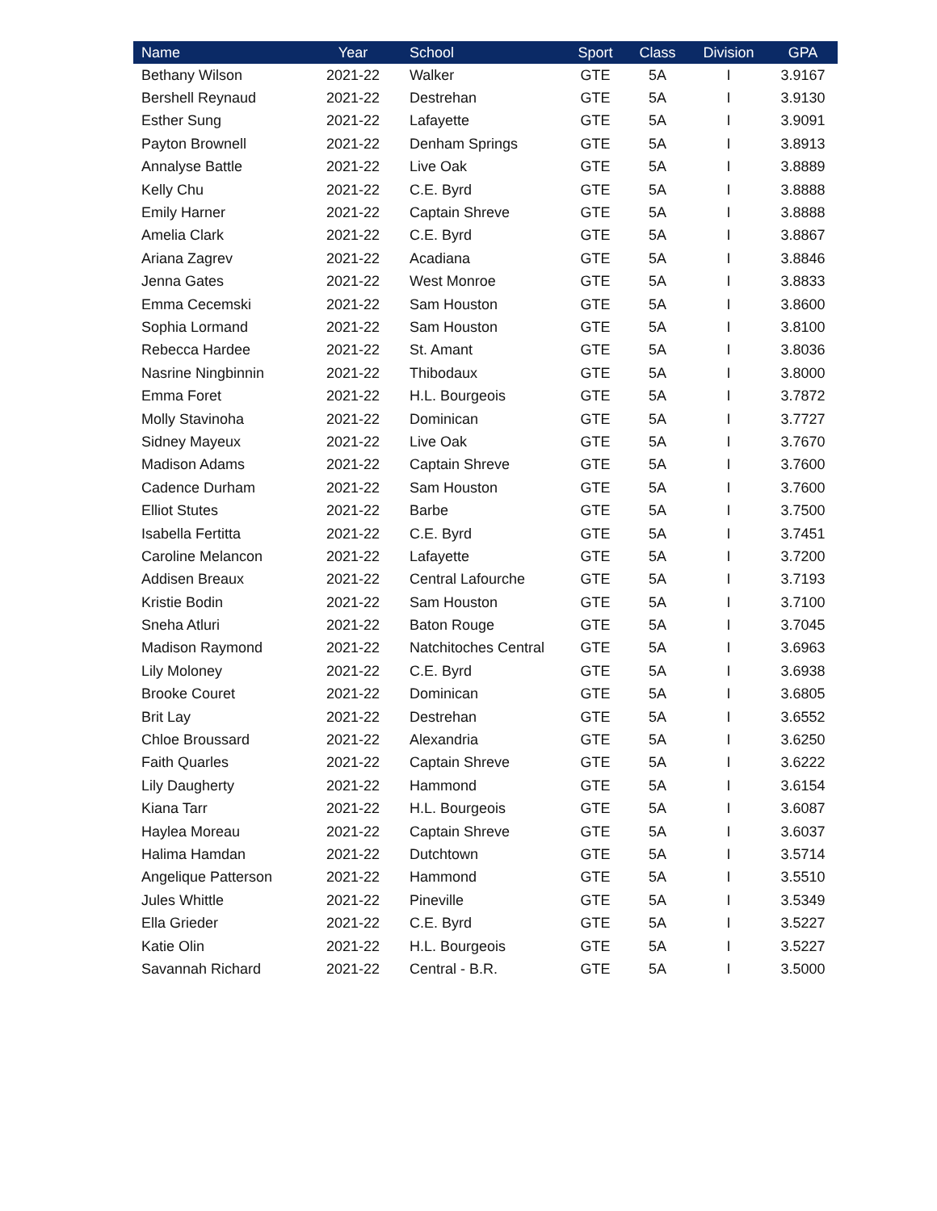| Name | Year | School | Sport | Class | Division | GPA |
| --- | --- | --- | --- | --- | --- | --- |
| Bethany Wilson | 2021-22 | Walker | GTE | 5A | I | 3.9167 |
| Bershell Reynaud | 2021-22 | Destrehan | GTE | 5A | I | 3.9130 |
| Esther Sung | 2021-22 | Lafayette | GTE | 5A | I | 3.9091 |
| Payton Brownell | 2021-22 | Denham Springs | GTE | 5A | I | 3.8913 |
| Annalyse Battle | 2021-22 | Live Oak | GTE | 5A | I | 3.8889 |
| Kelly Chu | 2021-22 | C.E. Byrd | GTE | 5A | I | 3.8888 |
| Emily Harner | 2021-22 | Captain Shreve | GTE | 5A | I | 3.8888 |
| Amelia Clark | 2021-22 | C.E. Byrd | GTE | 5A | I | 3.8867 |
| Ariana Zagrev | 2021-22 | Acadiana | GTE | 5A | I | 3.8846 |
| Jenna Gates | 2021-22 | West Monroe | GTE | 5A | I | 3.8833 |
| Emma Cecemski | 2021-22 | Sam Houston | GTE | 5A | I | 3.8600 |
| Sophia Lormand | 2021-22 | Sam Houston | GTE | 5A | I | 3.8100 |
| Rebecca Hardee | 2021-22 | St. Amant | GTE | 5A | I | 3.8036 |
| Nasrine Ningbinnin | 2021-22 | Thibodaux | GTE | 5A | I | 3.8000 |
| Emma Foret | 2021-22 | H.L. Bourgeois | GTE | 5A | I | 3.7872 |
| Molly Stavinoha | 2021-22 | Dominican | GTE | 5A | I | 3.7727 |
| Sidney Mayeux | 2021-22 | Live Oak | GTE | 5A | I | 3.7670 |
| Madison Adams | 2021-22 | Captain Shreve | GTE | 5A | I | 3.7600 |
| Cadence Durham | 2021-22 | Sam Houston | GTE | 5A | I | 3.7600 |
| Elliot Stutes | 2021-22 | Barbe | GTE | 5A | I | 3.7500 |
| Isabella Fertitta | 2021-22 | C.E. Byrd | GTE | 5A | I | 3.7451 |
| Caroline Melancon | 2021-22 | Lafayette | GTE | 5A | I | 3.7200 |
| Addisen Breaux | 2021-22 | Central Lafourche | GTE | 5A | I | 3.7193 |
| Kristie Bodin | 2021-22 | Sam Houston | GTE | 5A | I | 3.7100 |
| Sneha Atluri | 2021-22 | Baton Rouge | GTE | 5A | I | 3.7045 |
| Madison Raymond | 2021-22 | Natchitoches Central | GTE | 5A | I | 3.6963 |
| Lily Moloney | 2021-22 | C.E. Byrd | GTE | 5A | I | 3.6938 |
| Brooke Couret | 2021-22 | Dominican | GTE | 5A | I | 3.6805 |
| Brit Lay | 2021-22 | Destrehan | GTE | 5A | I | 3.6552 |
| Chloe Broussard | 2021-22 | Alexandria | GTE | 5A | I | 3.6250 |
| Faith Quarles | 2021-22 | Captain Shreve | GTE | 5A | I | 3.6222 |
| Lily Daugherty | 2021-22 | Hammond | GTE | 5A | I | 3.6154 |
| Kiana Tarr | 2021-22 | H.L. Bourgeois | GTE | 5A | I | 3.6087 |
| Haylea Moreau | 2021-22 | Captain Shreve | GTE | 5A | I | 3.6037 |
| Halima Hamdan | 2021-22 | Dutchtown | GTE | 5A | I | 3.5714 |
| Angelique Patterson | 2021-22 | Hammond | GTE | 5A | I | 3.5510 |
| Jules Whittle | 2021-22 | Pineville | GTE | 5A | I | 3.5349 |
| Ella Grieder | 2021-22 | C.E. Byrd | GTE | 5A | I | 3.5227 |
| Katie Olin | 2021-22 | H.L. Bourgeois | GTE | 5A | I | 3.5227 |
| Savannah Richard | 2021-22 | Central - B.R. | GTE | 5A | I | 3.5000 |